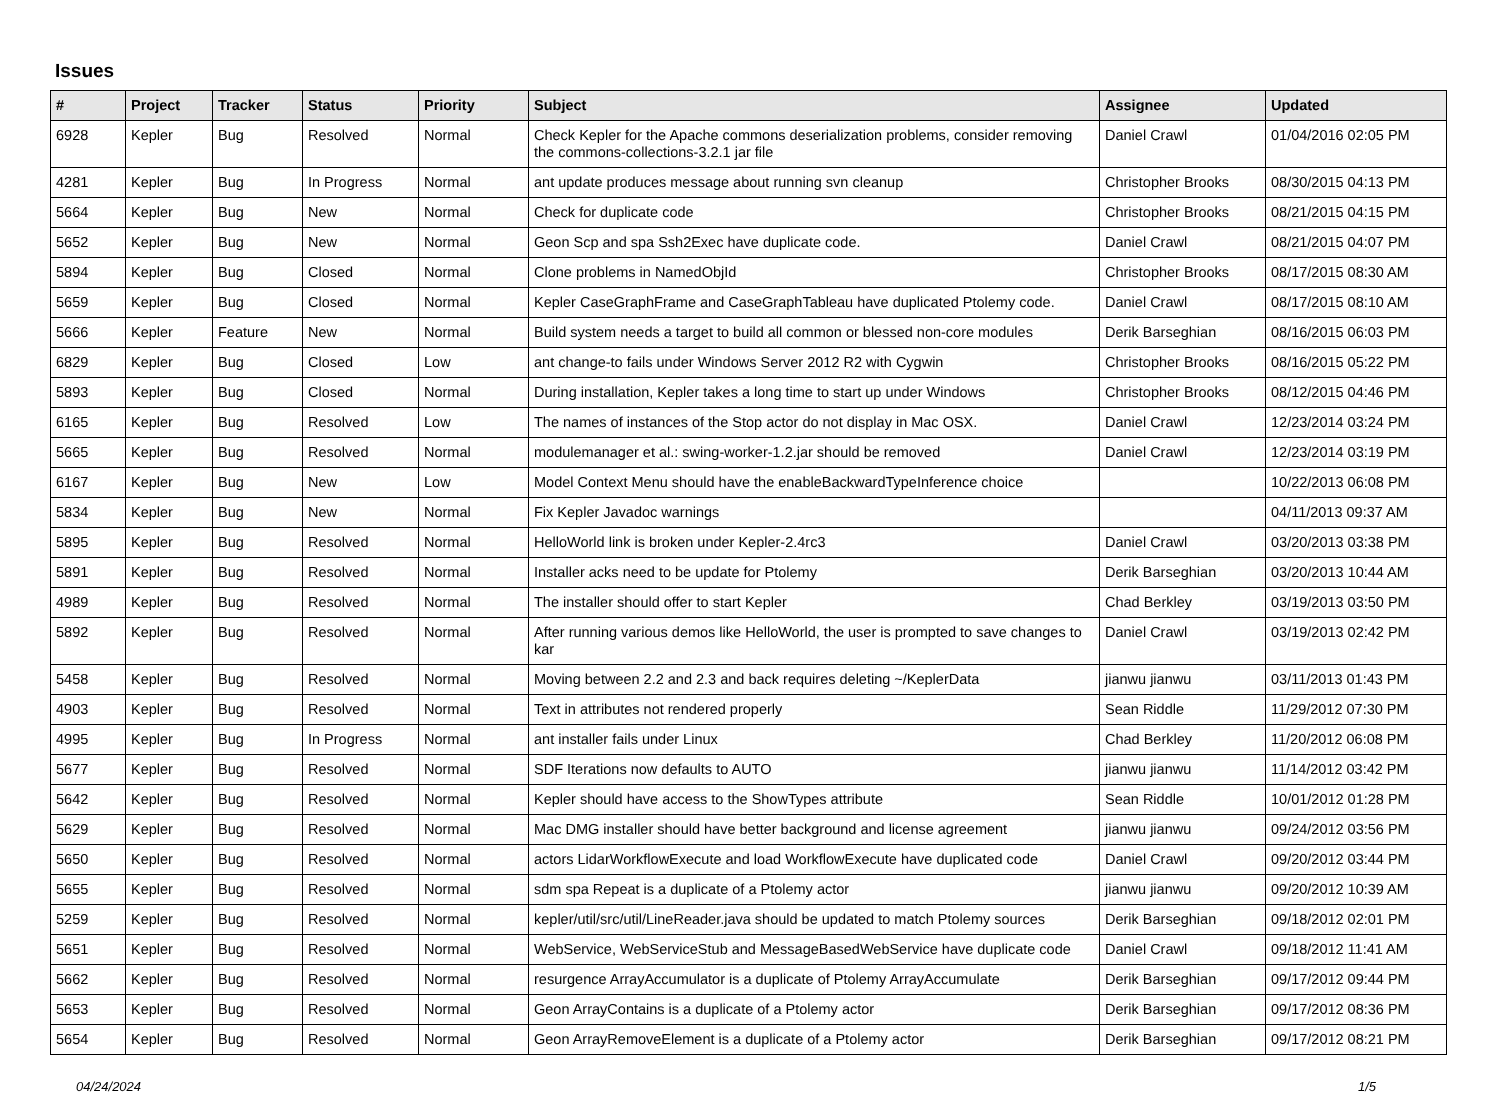Issues
| # | Project | Tracker | Status | Priority | Subject | Assignee | Updated |
| --- | --- | --- | --- | --- | --- | --- | --- |
| 6928 | Kepler | Bug | Resolved | Normal | Check Kepler for the Apache commons deserialization problems, consider removing the commons-collections-3.2.1 jar file | Daniel Crawl | 01/04/2016 02:05 PM |
| 4281 | Kepler | Bug | In Progress | Normal | ant update produces message about running svn cleanup | Christopher Brooks | 08/30/2015 04:13 PM |
| 5664 | Kepler | Bug | New | Normal | Check for duplicate code | Christopher Brooks | 08/21/2015 04:15 PM |
| 5652 | Kepler | Bug | New | Normal | Geon Scp and spa Ssh2Exec have duplicate code. | Daniel Crawl | 08/21/2015 04:07 PM |
| 5894 | Kepler | Bug | Closed | Normal | Clone problems in NamedObjId | Christopher Brooks | 08/17/2015 08:30 AM |
| 5659 | Kepler | Bug | Closed | Normal | Kepler CaseGraphFrame and CaseGraphTableau have duplicated Ptolemy code. | Daniel Crawl | 08/17/2015 08:10 AM |
| 5666 | Kepler | Feature | New | Normal | Build system needs a target to build all common or blessed non-core modules | Derik Barseghian | 08/16/2015 06:03 PM |
| 6829 | Kepler | Bug | Closed | Low | ant change-to fails under Windows Server 2012 R2 with Cygwin | Christopher Brooks | 08/16/2015 05:22 PM |
| 5893 | Kepler | Bug | Closed | Normal | During installation, Kepler takes a long time to start up under Windows | Christopher Brooks | 08/12/2015 04:46 PM |
| 6165 | Kepler | Bug | Resolved | Low | The names of instances of the Stop actor do not display in Mac OSX. | Daniel Crawl | 12/23/2014 03:24 PM |
| 5665 | Kepler | Bug | Resolved | Normal | modulemanager et al.: swing-worker-1.2.jar should be removed | Daniel Crawl | 12/23/2014 03:19 PM |
| 6167 | Kepler | Bug | New | Low | Model Context Menu should have the enableBackwardTypeInference choice | | 10/22/2013 06:08 PM |
| 5834 | Kepler | Bug | New | Normal | Fix Kepler Javadoc warnings | | 04/11/2013 09:37 AM |
| 5895 | Kepler | Bug | Resolved | Normal | HelloWorld link is broken under Kepler-2.4rc3 | Daniel Crawl | 03/20/2013 03:38 PM |
| 5891 | Kepler | Bug | Resolved | Normal | Installer acks need to be update for Ptolemy | Derik Barseghian | 03/20/2013 10:44 AM |
| 4989 | Kepler | Bug | Resolved | Normal | The installer should offer to start Kepler | Chad Berkley | 03/19/2013 03:50 PM |
| 5892 | Kepler | Bug | Resolved | Normal | After running various demos like HelloWorld, the user is prompted to save changes to kar | Daniel Crawl | 03/19/2013 02:42 PM |
| 5458 | Kepler | Bug | Resolved | Normal | Moving between 2.2 and 2.3 and back requires deleting ~/KeplerData | jianwu jianwu | 03/11/2013 01:43 PM |
| 4903 | Kepler | Bug | Resolved | Normal | Text in attributes not rendered properly | Sean Riddle | 11/29/2012 07:30 PM |
| 4995 | Kepler | Bug | In Progress | Normal | ant installer fails under Linux | Chad Berkley | 11/20/2012 06:08 PM |
| 5677 | Kepler | Bug | Resolved | Normal | SDF Iterations now defaults to AUTO | jianwu jianwu | 11/14/2012 03:42 PM |
| 5642 | Kepler | Bug | Resolved | Normal | Kepler should have access to the ShowTypes attribute | Sean Riddle | 10/01/2012 01:28 PM |
| 5629 | Kepler | Bug | Resolved | Normal | Mac DMG installer should have better background and license agreement | jianwu jianwu | 09/24/2012 03:56 PM |
| 5650 | Kepler | Bug | Resolved | Normal | actors LidarWorkflowExecute and load WorkflowExecute have duplicated code | Daniel Crawl | 09/20/2012 03:44 PM |
| 5655 | Kepler | Bug | Resolved | Normal | sdm spa Repeat is a duplicate of a Ptolemy actor | jianwu jianwu | 09/20/2012 10:39 AM |
| 5259 | Kepler | Bug | Resolved | Normal | kepler/util/src/util/LineReader.java should be updated to match Ptolemy sources | Derik Barseghian | 09/18/2012 02:01 PM |
| 5651 | Kepler | Bug | Resolved | Normal | WebService, WebServiceStub and MessageBasedWebService have duplicate code | Daniel Crawl | 09/18/2012 11:41 AM |
| 5662 | Kepler | Bug | Resolved | Normal | resurgence ArrayAccumulator is a duplicate of Ptolemy ArrayAccumulate | Derik Barseghian | 09/17/2012 09:44 PM |
| 5653 | Kepler | Bug | Resolved | Normal | Geon ArrayContains is a duplicate of a Ptolemy actor | Derik Barseghian | 09/17/2012 08:36 PM |
| 5654 | Kepler | Bug | Resolved | Normal | Geon ArrayRemoveElement is a duplicate of a Ptolemy actor | Derik Barseghian | 09/17/2012 08:21 PM |
04/24/2024 1/5